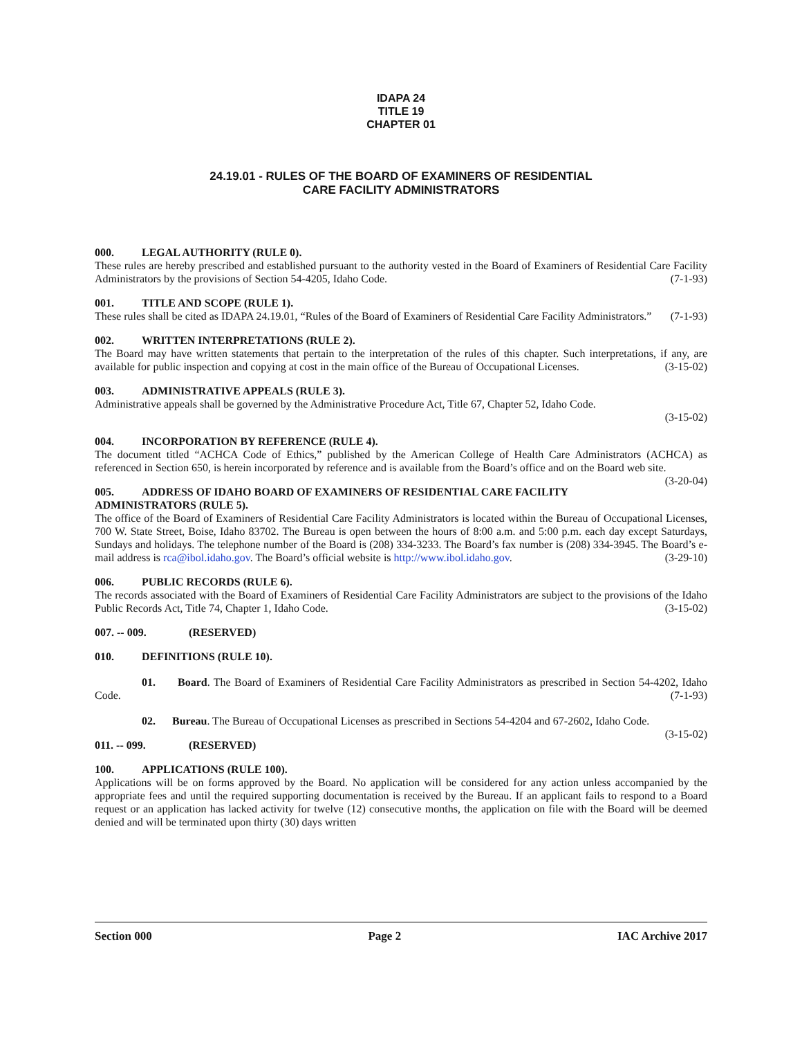IDAPA 24
TITLE 19
CHAPTER 01
24.19.01 - RULES OF THE BOARD OF EXAMINERS OF RESIDENTIAL
CARE FACILITY ADMINISTRATORS
000. LEGAL AUTHORITY (RULE 0).
These rules are hereby prescribed and established pursuant to the authority vested in the Board of Examiners of Residential Care Facility Administrators by the provisions of Section 54-4205, Idaho Code. (7-1-93)
001. TITLE AND SCOPE (RULE 1).
These rules shall be cited as IDAPA 24.19.01, “Rules of the Board of Examiners of Residential Care Facility Administrators.” (7-1-93)
002. WRITTEN INTERPRETATIONS (RULE 2).
The Board may have written statements that pertain to the interpretation of the rules of this chapter. Such interpretations, if any, are available for public inspection and copying at cost in the main office of the Bureau of Occupational Licenses. (3-15-02)
003. ADMINISTRATIVE APPEALS (RULE 3).
Administrative appeals shall be governed by the Administrative Procedure Act, Title 67, Chapter 52, Idaho Code.
(3-15-02)
004. INCORPORATION BY REFERENCE (RULE 4).
The document titled “ACHCA Code of Ethics,” published by the American College of Health Care Administrators (ACHCA) as referenced in Section 650, is herein incorporated by reference and is available from the Board’s office and on the Board web site. (3-20-04)
005. ADDRESS OF IDAHO BOARD OF EXAMINERS OF RESIDENTIAL CARE FACILITY ADMINISTRATORS (RULE 5).
The office of the Board of Examiners of Residential Care Facility Administrators is located within the Bureau of Occupational Licenses, 700 W. State Street, Boise, Idaho 83702. The Bureau is open between the hours of 8:00 a.m. and 5:00 p.m. each day except Saturdays, Sundays and holidays. The telephone number of the Board is (208) 334-3233. The Board’s fax number is (208) 334-3945. The Board’s e-mail address is rca@ibol.idaho.gov. The Board’s official website is http://www.ibol.idaho.gov. (3-29-10)
006. PUBLIC RECORDS (RULE 6).
The records associated with the Board of Examiners of Residential Care Facility Administrators are subject to the provisions of the Idaho Public Records Act, Title 74, Chapter 1, Idaho Code. (3-15-02)
007. -- 009. (RESERVED)
010. DEFINITIONS (RULE 10).
01. Board. The Board of Examiners of Residential Care Facility Administrators as prescribed in Section 54-4202, Idaho Code. (7-1-93)
02. Bureau. The Bureau of Occupational Licenses as prescribed in Sections 54-4204 and 67-2602, Idaho Code. (3-15-02)
011. -- 099. (RESERVED)
100. APPLICATIONS (RULE 100).
Applications will be on forms approved by the Board. No application will be considered for any action unless accompanied by the appropriate fees and until the required supporting documentation is received by the Bureau. If an applicant fails to respond to a Board request or an application has lacked activity for twelve (12) consecutive months, the application on file with the Board will be deemed denied and will be terminated upon thirty (30) days written
Section 000 Page 2 IAC Archive 2017